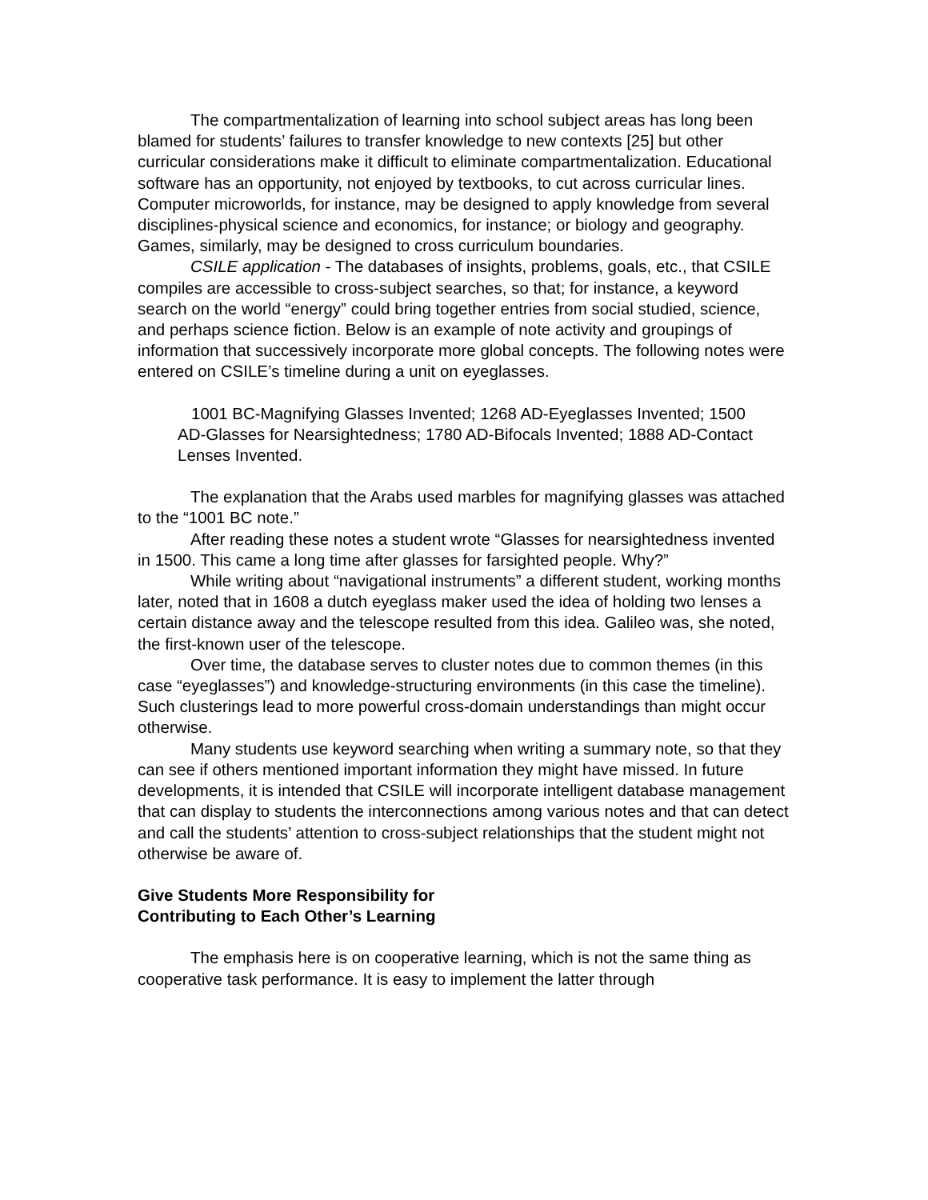The compartmentalization of learning into school subject areas has long been blamed for students’ failures to transfer knowledge to new contexts [25] but other curricular considerations make it difficult to eliminate compartmentalization. Educational software has an opportunity, not enjoyed by textbooks, to cut across curricular lines. Computer microworlds, for instance, may be designed to apply knowledge from several disciplines-physical science and economics, for instance; or biology and geography. Games, similarly, may be designed to cross curriculum boundaries.
CSILE application - The databases of insights, problems, goals, etc., that CSILE compiles are accessible to cross-subject searches, so that; for instance, a keyword search on the world “energy” could bring together entries from social studied, science, and perhaps science fiction. Below is an example of note activity and groupings of information that successively incorporate more global concepts. The following notes were entered on CSILE’s timeline during a unit on eyeglasses.
1001 BC-Magnifying Glasses Invented; 1268 AD-Eyeglasses Invented; 1500 AD-Glasses for Nearsightedness; 1780 AD-Bifocals Invented; 1888 AD-Contact Lenses Invented.
The explanation that the Arabs used marbles for magnifying glasses was attached to the “1001 BC note.”
After reading these notes a student wrote “Glasses for nearsightedness invented in 1500. This came a long time after glasses for farsighted people. Why?”
While writing about “navigational instruments” a different student, working months later, noted that in 1608 a dutch eyeglass maker used the idea of holding two lenses a certain distance away and the telescope resulted from this idea. Galileo was, she noted, the first-known user of the telescope.
Over time, the database serves to cluster notes due to common themes (in this case “eyeglasses”) and knowledge-structuring environments (in this case the timeline). Such clusterings lead to more powerful cross-domain understandings than might occur otherwise.
Many students use keyword searching when writing a summary note, so that they can see if others mentioned important information they might have missed. In future developments, it is intended that CSILE will incorporate intelligent database management that can display to students the interconnections among various notes and that can detect and call the students’ attention to cross-subject relationships that the student might not otherwise be aware of.
Give Students More Responsibility for
Contributing to Each Other’s Learning
The emphasis here is on cooperative learning, which is not the same thing as cooperative task performance. It is easy to implement the latter through